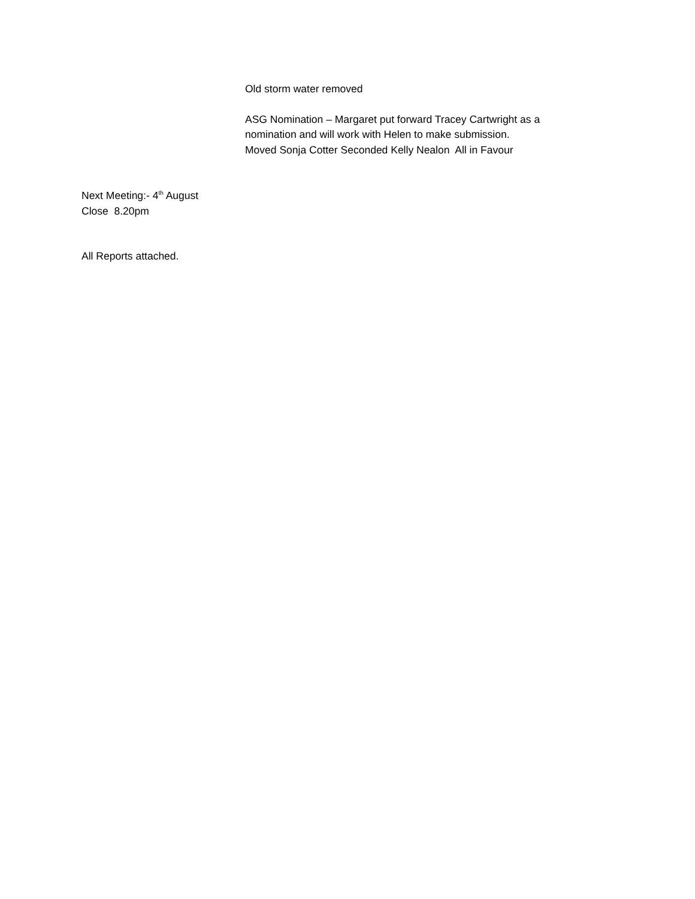Old storm water removed
ASG Nomination – Margaret put forward Tracey Cartwright as a
nomination and will work with Helen to make submission.
Moved Sonja Cotter Seconded Kelly Nealon All in Favour
Next Meeting:- 4<sup>th</sup> August
Close 8.20pm
All Reports attached.